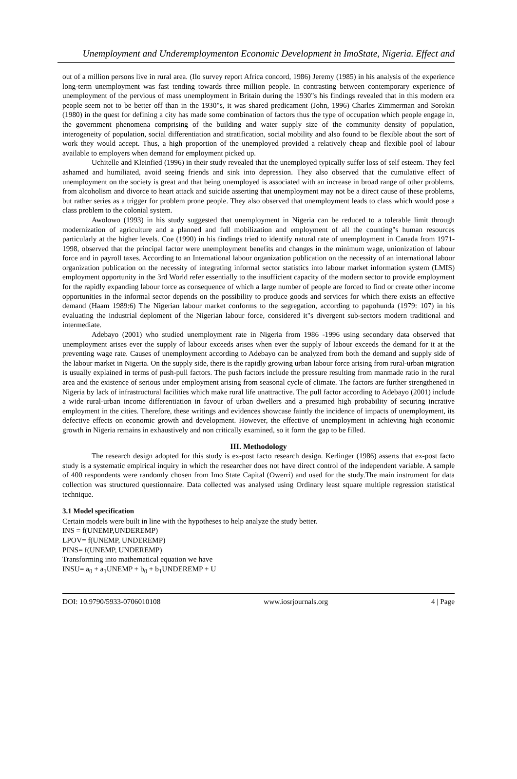Unemployment and Underemploymenton Economic Development in ImoState, Nigeria. Effect and
out of a million persons live in rural area. (Ilo survey report Africa concord, 1986) Jeremy (1985) in his analysis of the experience long-term unemployment was fast tending towards three million people. In contrasting between contemporary experience of unemployment of the pervious of mass unemployment in Britain during the 1930"s his findings revealed that in this modern era people seem not to be better off than in the 1930"s, it was shared predicament (John, 1996) Charles Zimmerman and Sorokin (1980) in the quest for defining a city has made some combination of factors thus the type of occupation which people engage in, the government phenomena comprising of the building and water supply size of the community density of population, interogeneity of population, social differentiation and stratification, social mobility and also found to be flexible about the sort of work they would accept. Thus, a high proportion of the unemployed provided a relatively cheap and flexible pool of labour available to employers when demand for employment picked up.
Uchitelle and Kleinfied (1996) in their study revealed that the unemployed typically suffer loss of self esteem. They feel ashamed and humiliated, avoid seeing friends and sink into depression. They also observed that the cumulative effect of unemployment on the society is great and that being unemployed is associated with an increase in broad range of other problems, from alcoholism and divorce to heart attack and suicide asserting that unemployment may not be a direct cause of these problems, but rather series as a trigger for problem prone people. They also observed that unemployment leads to class which would pose a class problem to the colonial system.
Awolowo (1993) in his study suggested that unemployment in Nigeria can be reduced to a tolerable limit through modernization of agriculture and a planned and full mobilization and employment of all the counting"s human resources particularly at the higher levels. Coe (1990) in his findings tried to identify natural rate of unemployment in Canada from 1971-1998, observed that the principal factor were unemployment benefits and changes in the minimum wage, unionization of labour force and in payroll taxes. According to an International labour organization publication on the necessity of an international labour organization publication on the necessity of integrating informal sector statistics into labour market information system (LMIS) employment opportunity in the 3rd World refer essentially to the insufficient capacity of the modern sector to provide employment for the rapidly expanding labour force as consequence of which a large number of people are forced to find or create other income opportunities in the informal sector depends on the possibility to produce goods and services for which there exists an effective demand (Haam 1989:6) The Nigerian labour market conforms to the segregation, according to papohunda (1979: 107) in his evaluating the industrial deploment of the Nigerian labour force, considered it"s divergent sub-sectors modern traditional and intermediate.
Adebayo (2001) who studied unemployment rate in Nigeria from 1986 -1996 using secondary data observed that unemployment arises ever the supply of labour exceeds arises when ever the supply of labour exceeds the demand for it at the preventing wage rate. Causes of unemployment according to Adebayo can be analyzed from both the demand and supply side of the labour market in Nigeria. On the supply side, there is the rapidly growing urban labour force arising from rural-urban migration is usually explained in terms of push-pull factors. The push factors include the pressure resulting from manmade ratio in the rural area and the existence of serious under employment arising from seasonal cycle of climate. The factors are further strengthened in Nigeria by lack of infrastructural facilities which make rural life unattractive. The pull factor according to Adebayo (2001) include a wide rural-urban income differentiation in favour of urban dwellers and a presumed high probability of securing incrative employment in the cities. Therefore, these writings and evidences showcase faintly the incidence of impacts of unemployment, its defective effects on economic growth and development. However, the effective of unemployment in achieving high economic growth in Nigeria remains in exhaustively and non critically examined, so it form the gap to be filled.
III. Methodology
The research design adopted for this study is ex-post facto research design. Kerlinger (1986) asserts that ex-post facto study is a systematic empirical inquiry in which the researcher does not have direct control of the independent variable. A sample of 400 respondents were randomly chosen from Imo State Capital (Owerri) and used for the study.The main instrument for data collection was structured questionnaire. Data collected was analysed using Ordinary least square multiple regression statistical technique.
3.1 Model specification
Certain models were built in line with the hypotheses to help analyze the study better.
INS = f(UNEMP,UNDEREMP)
LPOV= f(UNEMP, UNDEREMP)
PINS= f(UNEMP, UNDEREMP)
Transforming into mathematical equation we have
INSU= a<sub>0</sub> + a<sub>1</sub>UNEMP + b<sub>0</sub> + b<sub>1</sub>UNDEREMP + U
DOI: 10.9790/5933-0706010108 www.iosrjournals.org 4 | Page